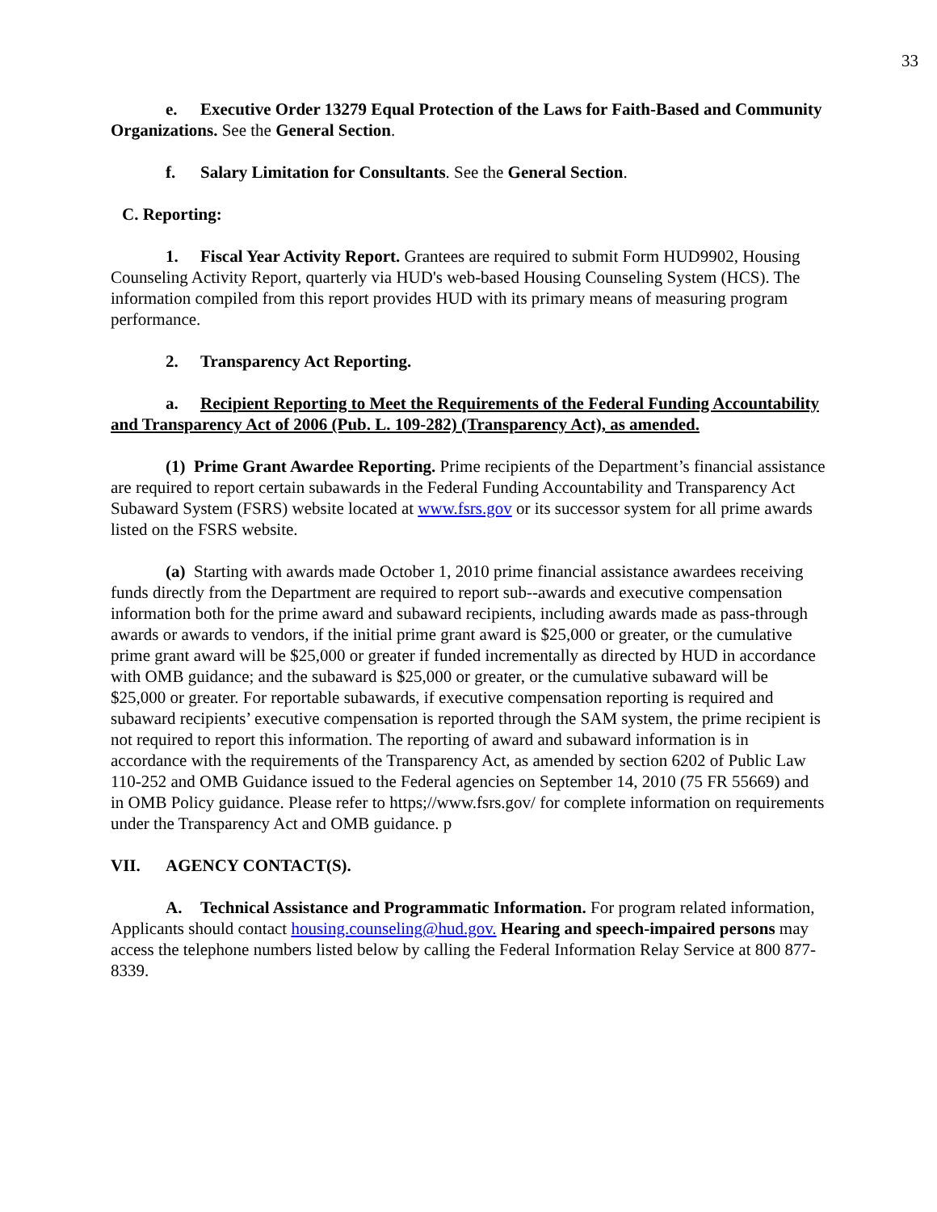33
e. Executive Order 13279 Equal Protection of the Laws for Faith-Based and Community Organizations. See the General Section.
f. Salary Limitation for Consultants. See the General Section.
C. Reporting:
1. Fiscal Year Activity Report. Grantees are required to submit Form HUD9902, Housing Counseling Activity Report, quarterly via HUD's web-based Housing Counseling System (HCS). The information compiled from this report provides HUD with its primary means of measuring program performance.
2. Transparency Act Reporting.
a. Recipient Reporting to Meet the Requirements of the Federal Funding Accountability and Transparency Act of 2006 (Pub. L. 109-282) (Transparency Act), as amended.
(1) Prime Grant Awardee Reporting. Prime recipients of the Department’s financial assistance are required to report certain subawards in the Federal Funding Accountability and Transparency Act Subaward System (FSRS) website located at www.fsrs.gov or its successor system for all prime awards listed on the FSRS website.
(a) Starting with awards made October 1, 2010 prime financial assistance awardees receiving funds directly from the Department are required to report sub--awards and executive compensation information both for the prime award and subaward recipients, including awards made as pass-through awards or awards to vendors, if the initial prime grant award is $25,000 or greater, or the cumulative prime grant award will be $25,000 or greater if funded incrementally as directed by HUD in accordance with OMB guidance; and the subaward is $25,000 or greater, or the cumulative subaward will be $25,000 or greater. For reportable subawards, if executive compensation reporting is required and subaward recipients’ executive compensation is reported through the SAM system, the prime recipient is not required to report this information. The reporting of award and subaward information is in accordance with the requirements of the Transparency Act, as amended by section 6202 of Public Law 110-252 and OMB Guidance issued to the Federal agencies on September 14, 2010 (75 FR 55669) and in OMB Policy guidance. Please refer to https;//www.fsrs.gov/ for complete information on requirements under the Transparency Act and OMB guidance. p
VII. AGENCY CONTACT(S).
A. Technical Assistance and Programmatic Information. For program related information, Applicants should contact housing.counseling@hud.gov. Hearing and speech-impaired persons may access the telephone numbers listed below by calling the Federal Information Relay Service at 800 877-8339.